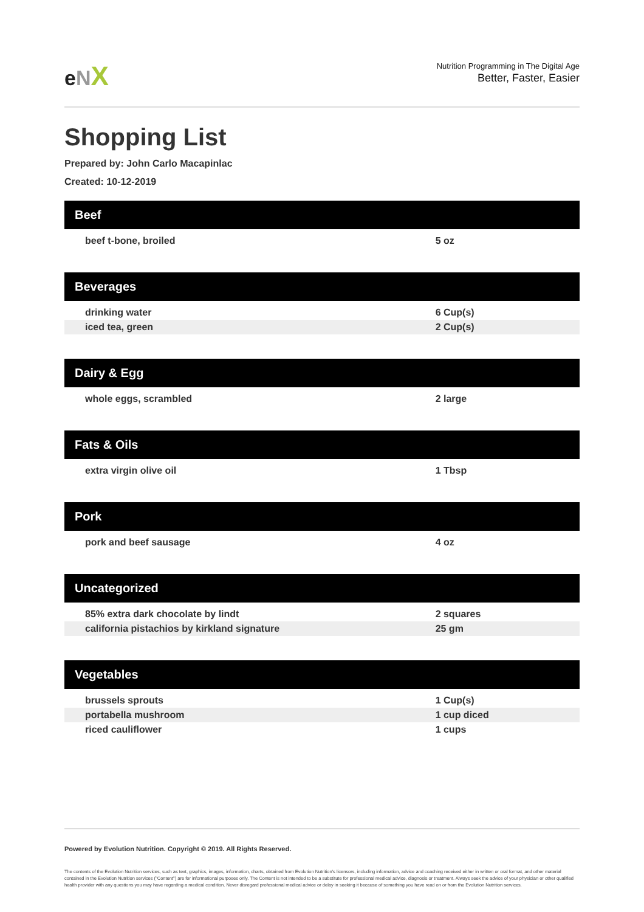eNX
Nutrition Programming in The Digital Age
Better, Faster, Easier
Shopping List
Prepared by: John Carlo Macapinlac
Created: 10-12-2019
| Beef | |
| --- | --- |
| beef t-bone, broiled | 5 oz |
| Beverages | |
| --- | --- |
| drinking water | 6 Cup(s) |
| iced tea, green | 2 Cup(s) |
| Dairy & Egg | |
| --- | --- |
| whole eggs, scrambled | 2 large |
| Fats & Oils | |
| --- | --- |
| extra virgin olive oil | 1 Tbsp |
| Pork | |
| --- | --- |
| pork and beef sausage | 4 oz |
| Uncategorized | |
| --- | --- |
| 85% extra dark chocolate by lindt | 2 squares |
| california pistachios by kirkland signature | 25 gm |
| Vegetables | |
| --- | --- |
| brussels sprouts | 1 Cup(s) |
| portabella mushroom | 1 cup diced |
| riced cauliflower | 1 cups |
Powered by Evolution Nutrition. Copyright © 2019. All Rights Reserved.
The contents of the Evolution Nutrition services, such as text, graphics, images, information, charts, obtained from Evolution Nutrition's licensors, including information, advice and coaching received either in written or oral format, and other material contained in the Evolution Nutrition services ("Content") are for informational purposes only. The Content is not intended to be a substitute for professional medical advice, diagnosis or treatment. Always seek the advice of your physician or other qualified health provider with any questions you may have regarding a medical condition. Never disregard professional medical advice or delay in seeking it because of something you have read on or from the Evolution Nutrition services.